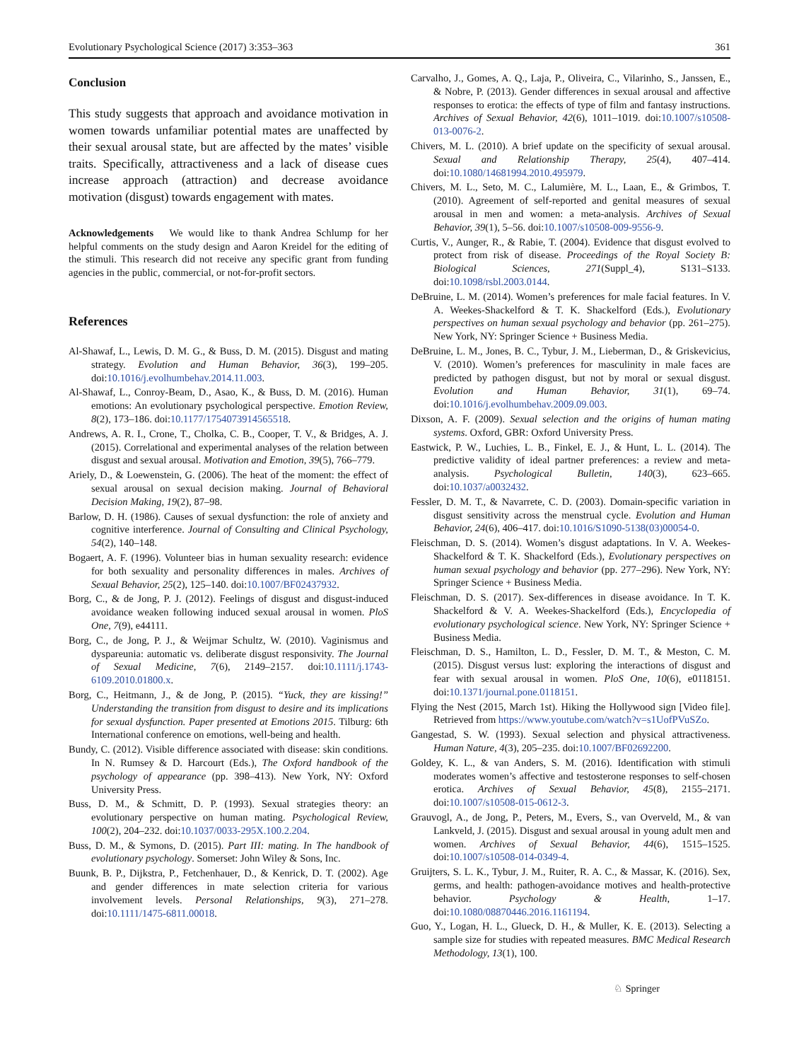Evolutionary Psychological Science (2017) 3:353–363 361
Conclusion
This study suggests that approach and avoidance motivation in women towards unfamiliar potential mates are unaffected by their sexual arousal state, but are affected by the mates’ visible traits. Specifically, attractiveness and a lack of disease cues increase approach (attraction) and decrease avoidance motivation (disgust) towards engagement with mates.
Acknowledgements We would like to thank Andrea Schlump for her helpful comments on the study design and Aaron Kreidel for the editing of the stimuli. This research did not receive any specific grant from funding agencies in the public, commercial, or not-for-profit sectors.
References
Al-Shawaf, L., Lewis, D. M. G., & Buss, D. M. (2015). Disgust and mating strategy. Evolution and Human Behavior, 36(3), 199–205. doi:10.1016/j.evolhumbehav.2014.11.003.
Al-Shawaf, L., Conroy-Beam, D., Asao, K., & Buss, D. M. (2016). Human emotions: An evolutionary psychological perspective. Emotion Review, 8(2), 173–186. doi:10.1177/1754073914565518.
Andrews, A. R. I., Crone, T., Cholka, C. B., Cooper, T. V., & Bridges, A. J. (2015). Correlational and experimental analyses of the relation between disgust and sexual arousal. Motivation and Emotion, 39(5), 766–779.
Ariely, D., & Loewenstein, G. (2006). The heat of the moment: the effect of sexual arousal on sexual decision making. Journal of Behavioral Decision Making, 19(2), 87–98.
Barlow, D. H. (1986). Causes of sexual dysfunction: the role of anxiety and cognitive interference. Journal of Consulting and Clinical Psychology, 54(2), 140–148.
Bogaert, A. F. (1996). Volunteer bias in human sexuality research: evidence for both sexuality and personality differences in males. Archives of Sexual Behavior, 25(2), 125–140. doi:10.1007/BF02437932.
Borg, C., & de Jong, P. J. (2012). Feelings of disgust and disgust-induced avoidance weaken following induced sexual arousal in women. PloS One, 7(9), e44111.
Borg, C., de Jong, P. J., & Weijmar Schultz, W. (2010). Vaginismus and dyspareunia: automatic vs. deliberate disgust responsivity. The Journal of Sexual Medicine, 7(6), 2149–2157. doi:10.1111/j.1743-6109.2010.01800.x.
Borg, C., Heitmann, J., & de Jong, P. (2015). “Yuck, they are kissing!” Understanding the transition from disgust to desire and its implications for sexual dysfunction. Paper presented at Emotions 2015. Tilburg: 6th International conference on emotions, well-being and health.
Bundy, C. (2012). Visible difference associated with disease: skin conditions. In N. Rumsey & D. Harcourt (Eds.), The Oxford handbook of the psychology of appearance (pp. 398–413). New York, NY: Oxford University Press.
Buss, D. M., & Schmitt, D. P. (1993). Sexual strategies theory: an evolutionary perspective on human mating. Psychological Review, 100(2), 204–232. doi:10.1037/0033-295X.100.2.204.
Buss, D. M., & Symons, D. (2015). Part III: mating. In The handbook of evolutionary psychology. Somerset: John Wiley & Sons, Inc.
Buunk, B. P., Dijkstra, P., Fetchenhauer, D., & Kenrick, D. T. (2002). Age and gender differences in mate selection criteria for various involvement levels. Personal Relationships, 9(3), 271–278. doi:10.1111/1475-6811.00018.
Carvalho, J., Gomes, A. Q., Laja, P., Oliveira, C., Vilarinho, S., Janssen, E., & Nobre, P. (2013). Gender differences in sexual arousal and affective responses to erotica: the effects of type of film and fantasy instructions. Archives of Sexual Behavior, 42(6), 1011–1019. doi:10.1007/s10508-013-0076-2.
Chivers, M. L. (2010). A brief update on the specificity of sexual arousal. Sexual and Relationship Therapy, 25(4), 407–414. doi:10.1080/14681994.2010.495979.
Chivers, M. L., Seto, M. C., Lalumière, M. L., Laan, E., & Grimbos, T. (2010). Agreement of self-reported and genital measures of sexual arousal in men and women: a meta-analysis. Archives of Sexual Behavior, 39(1), 5–56. doi:10.1007/s10508-009-9556-9.
Curtis, V., Aunger, R., & Rabie, T. (2004). Evidence that disgust evolved to protect from risk of disease. Proceedings of the Royal Society B: Biological Sciences, 271(Suppl_4), S131–S133. doi:10.1098/rsbl.2003.0144.
DeBruine, L. M. (2014). Women’s preferences for male facial features. In V. A. Weekes-Shackelford & T. K. Shackelford (Eds.), Evolutionary perspectives on human sexual psychology and behavior (pp. 261–275). New York, NY: Springer Science + Business Media.
DeBruine, L. M., Jones, B. C., Tybur, J. M., Lieberman, D., & Griskevicius, V. (2010). Women’s preferences for masculinity in male faces are predicted by pathogen disgust, but not by moral or sexual disgust. Evolution and Human Behavior, 31(1), 69–74. doi:10.1016/j.evolhumbehav.2009.09.003.
Dixson, A. F. (2009). Sexual selection and the origins of human mating systems. Oxford, GBR: Oxford University Press.
Eastwick, P. W., Luchies, L. B., Finkel, E. J., & Hunt, L. L. (2014). The predictive validity of ideal partner preferences: a review and meta-analysis. Psychological Bulletin, 140(3), 623–665. doi:10.1037/a0032432.
Fessler, D. M. T., & Navarrete, C. D. (2003). Domain-specific variation in disgust sensitivity across the menstrual cycle. Evolution and Human Behavior, 24(6), 406–417. doi:10.1016/S1090-5138(03)00054-0.
Fleischman, D. S. (2014). Women’s disgust adaptations. In V. A. Weekes-Shackelford & T. K. Shackelford (Eds.), Evolutionary perspectives on human sexual psychology and behavior (pp. 277–296). New York, NY: Springer Science + Business Media.
Fleischman, D. S. (2017). Sex-differences in disease avoidance. In T. K. Shackelford & V. A. Weekes-Shackelford (Eds.), Encyclopedia of evolutionary psychological science. New York, NY: Springer Science + Business Media.
Fleischman, D. S., Hamilton, L. D., Fessler, D. M. T., & Meston, C. M. (2015). Disgust versus lust: exploring the interactions of disgust and fear with sexual arousal in women. PloS One, 10(6), e0118151. doi:10.1371/journal.pone.0118151.
Flying the Nest (2015, March 1st). Hiking the Hollywood sign [Video file]. Retrieved from https://www.youtube.com/watch?v=s1UofPVuSZo.
Gangestad, S. W. (1993). Sexual selection and physical attractiveness. Human Nature, 4(3), 205–235. doi:10.1007/BF02692200.
Goldey, K. L., & van Anders, S. M. (2016). Identification with stimuli moderates women’s affective and testosterone responses to self-chosen erotica. Archives of Sexual Behavior, 45(8), 2155–2171. doi:10.1007/s10508-015-0612-3.
Grauvogl, A., de Jong, P., Peters, M., Evers, S., van Overveld, M., & van Lankveld, J. (2015). Disgust and sexual arousal in young adult men and women. Archives of Sexual Behavior, 44(6), 1515–1525. doi:10.1007/s10508-014-0349-4.
Gruijters, S. L. K., Tybur, J. M., Ruiter, R. A. C., & Massar, K. (2016). Sex, germs, and health: pathogen-avoidance motives and health-protective behavior. Psychology & Health, 1–17. doi:10.1080/08870446.2016.1161194.
Guo, Y., Logan, H. L., Glueck, D. H., & Muller, K. E. (2013). Selecting a sample size for studies with repeated measures. BMC Medical Research Methodology, 13(1), 100.
♘ Springer